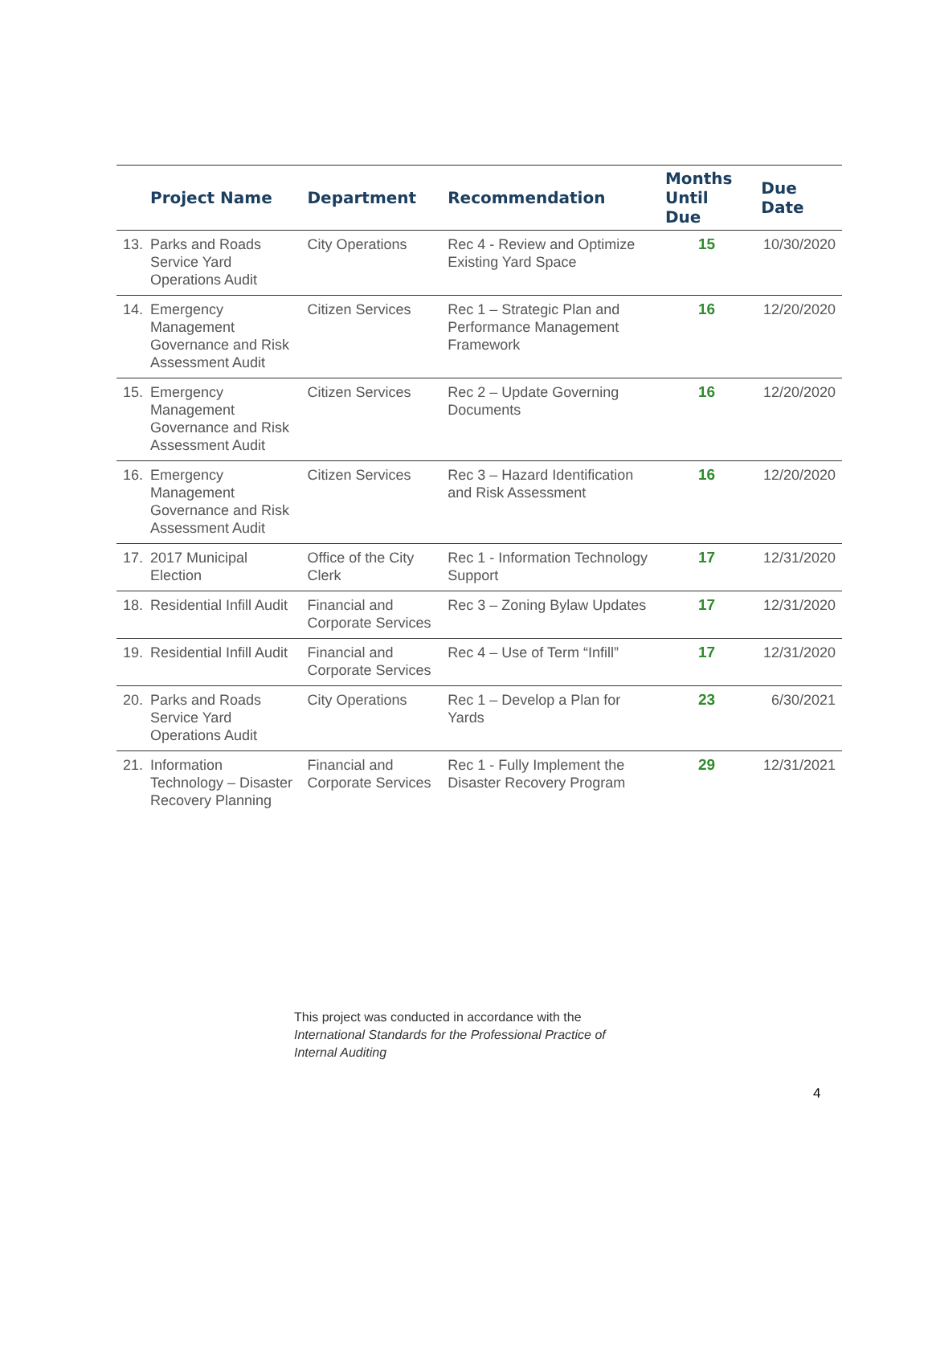| Project Name | Department | Recommendation | Months Until Due | Due Date |
| --- | --- | --- | --- | --- |
| 13. Parks and Roads Service Yard Operations Audit | City Operations | Rec 4 - Review and Optimize Existing Yard Space | 15 | 10/30/2020 |
| 14. Emergency Management Governance and Risk Assessment Audit | Citizen Services | Rec 1 – Strategic Plan and Performance Management Framework | 16 | 12/20/2020 |
| 15. Emergency Management Governance and Risk Assessment Audit | Citizen Services | Rec 2 – Update Governing Documents | 16 | 12/20/2020 |
| 16. Emergency Management Governance and Risk Assessment Audit | Citizen Services | Rec 3 – Hazard Identification and Risk Assessment | 16 | 12/20/2020 |
| 17. 2017 Municipal Election | Office of the City Clerk | Rec 1 - Information Technology Support | 17 | 12/31/2020 |
| 18. Residential Infill Audit | Financial and Corporate Services | Rec 3 – Zoning Bylaw Updates | 17 | 12/31/2020 |
| 19. Residential Infill Audit | Financial and Corporate Services | Rec 4 – Use of Term “Infill” | 17 | 12/31/2020 |
| 20. Parks and Roads Service Yard Operations Audit | City Operations | Rec 1 – Develop a Plan for Yards | 23 | 6/30/2021 |
| 21. Information Technology – Disaster Recovery Planning | Financial and Corporate Services | Rec 1 - Fully Implement the Disaster Recovery Program | 29 | 12/31/2021 |
This project was conducted in accordance with the
International Standards for the Professional Practice of
Internal Auditing
4